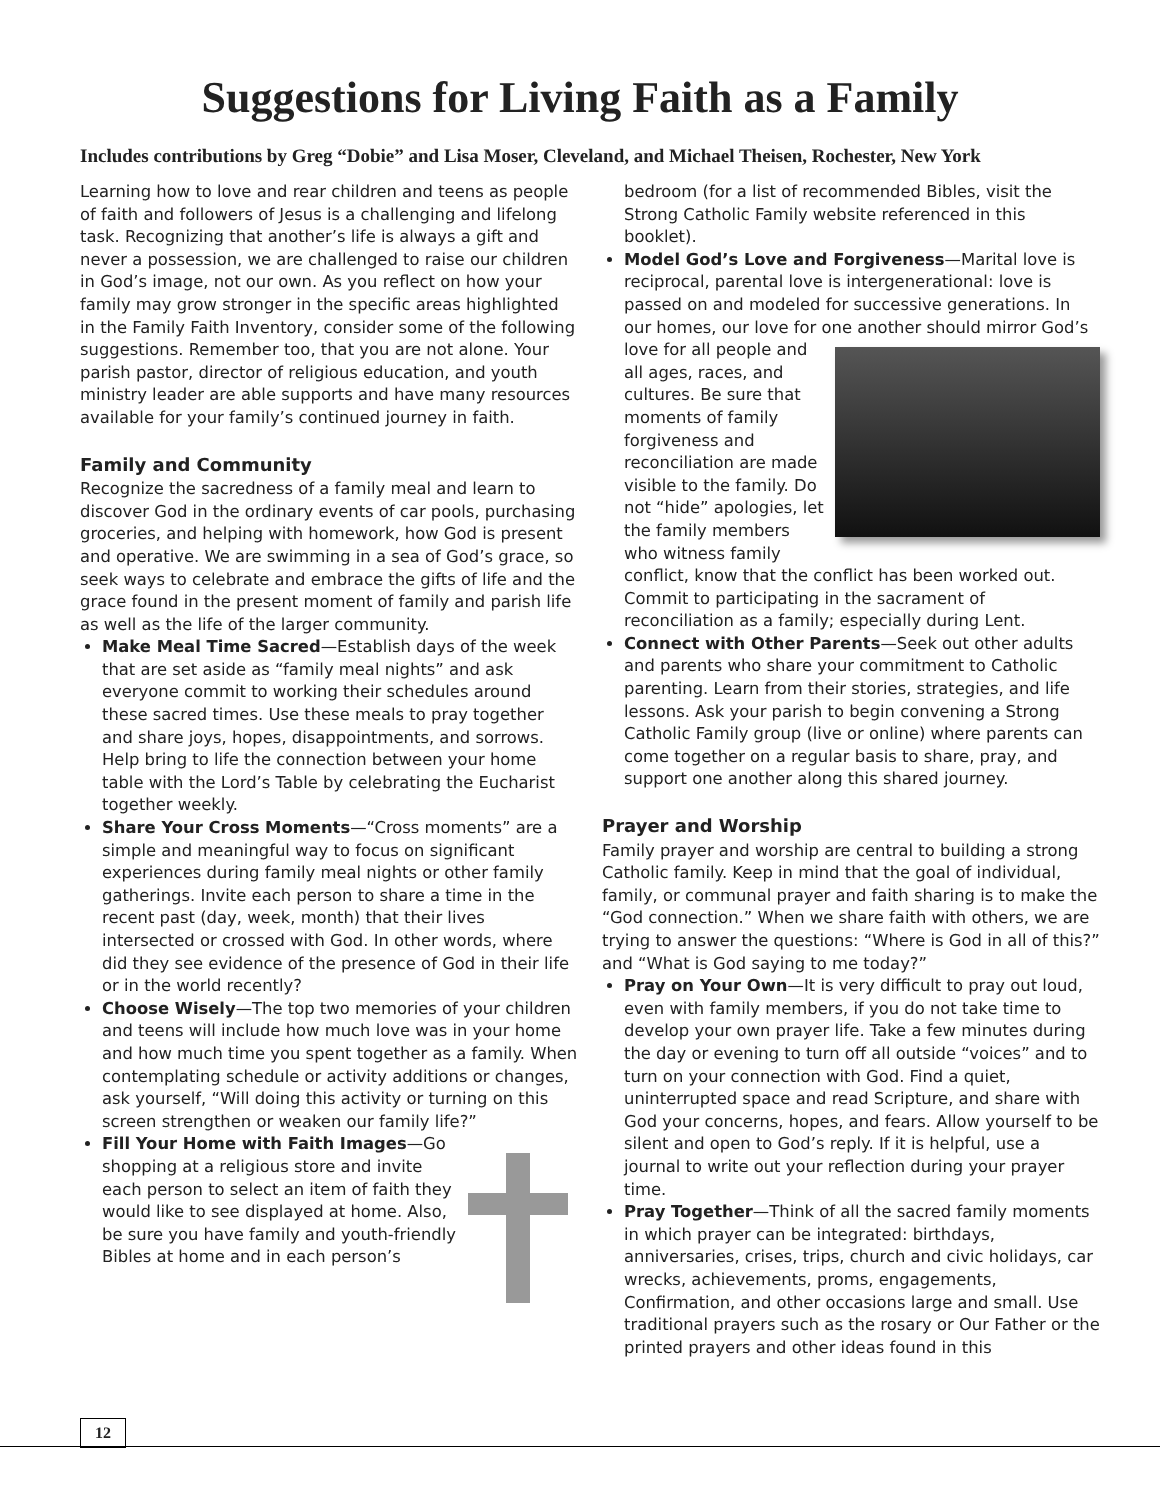Suggestions for Living Faith as a Family
Includes contributions by Greg “Dobie” and Lisa Moser, Cleveland, and Michael Theisen, Rochester, New York
Learning how to love and rear children and teens as people of faith and followers of Jesus is a challenging and lifelong task. Recognizing that another’s life is always a gift and never a possession, we are challenged to raise our children in God’s image, not our own. As you reflect on how your family may grow stronger in the specific areas highlighted in the Family Faith Inventory, consider some of the following suggestions. Remember too, that you are not alone. Your parish pastor, director of religious education, and youth ministry leader are able supports and have many resources available for your family’s continued journey in faith.
Family and Community
Recognize the sacredness of a family meal and learn to discover God in the ordinary events of car pools, purchasing groceries, and helping with homework, how God is present and operative. We are swimming in a sea of God’s grace, so seek ways to celebrate and embrace the gifts of life and the grace found in the present moment of family and parish life as well as the life of the larger community.
Make Meal Time Sacred—Establish days of the week that are set aside as “family meal nights” and ask everyone commit to working their schedules around these sacred times. Use these meals to pray together and share joys, hopes, disappointments, and sorrows. Help bring to life the connection between your home table with the Lord’s Table by celebrating the Eucharist together weekly.
Share Your Cross Moments—“Cross moments” are a simple and meaningful way to focus on significant experiences during family meal nights or other family gatherings. Invite each person to share a time in the recent past (day, week, month) that their lives intersected or crossed with God. In other words, where did they see evidence of the presence of God in their life or in the world recently?
Choose Wisely—The top two memories of your children and teens will include how much love was in your home and how much time you spent together as a family. When contemplating schedule or activity additions or changes, ask yourself, “Will doing this activity or turning on this screen strengthen or weaken our family life?”
Fill Your Home with Faith Images—Go shopping at a religious store and invite each person to select an item of faith they would like to see displayed at home. Also, be sure you have family and youth-friendly Bibles at home and in each person’s
bedroom (for a list of recommended Bibles, visit the Strong Catholic Family website referenced in this booklet).
Model God’s Love and Forgiveness—Marital love is reciprocal, parental love is intergenerational: love is passed on and modeled for successive generations. In our homes, our love for one another should mirror God’s love for all people and all ages, races, and cultures. Be sure that moments of family forgiveness and reconciliation are made visible to the family. Do not “hide” apologies, let the family members who witness family conflict, know that the conflict has been worked out. Commit to participating in the sacrament of reconciliation as a family; especially during Lent.
Connect with Other Parents—Seek out other adults and parents who share your commitment to Catholic parenting. Learn from their stories, strategies, and life lessons. Ask your parish to begin convening a Strong Catholic Family group (live or online) where parents can come together on a regular basis to share, pray, and support one another along this shared journey.
Prayer and Worship
Family prayer and worship are central to building a strong Catholic family. Keep in mind that the goal of individual, family, or communal prayer and faith sharing is to make the “God connection.” When we share faith with others, we are trying to answer the questions: “Where is God in all of this?” and “What is God saying to me today?”
Pray on Your Own—It is very difficult to pray out loud, even with family members, if you do not take time to develop your own prayer life. Take a few minutes during the day or evening to turn off all outside “voices” and to turn on your connection with God. Find a quiet, uninterrupted space and read Scripture, and share with God your concerns, hopes, and fears. Allow yourself to be silent and open to God’s reply. If it is helpful, use a journal to write out your reflection during your prayer time.
Pray Together—Think of all the sacred family moments in which prayer can be integrated: birthdays, anniversaries, crises, trips, church and civic holidays, car wrecks, achievements, proms, engagements, Confirmation, and other occasions large and small. Use traditional prayers such as the rosary or Our Father or the printed prayers and other ideas found in this
12